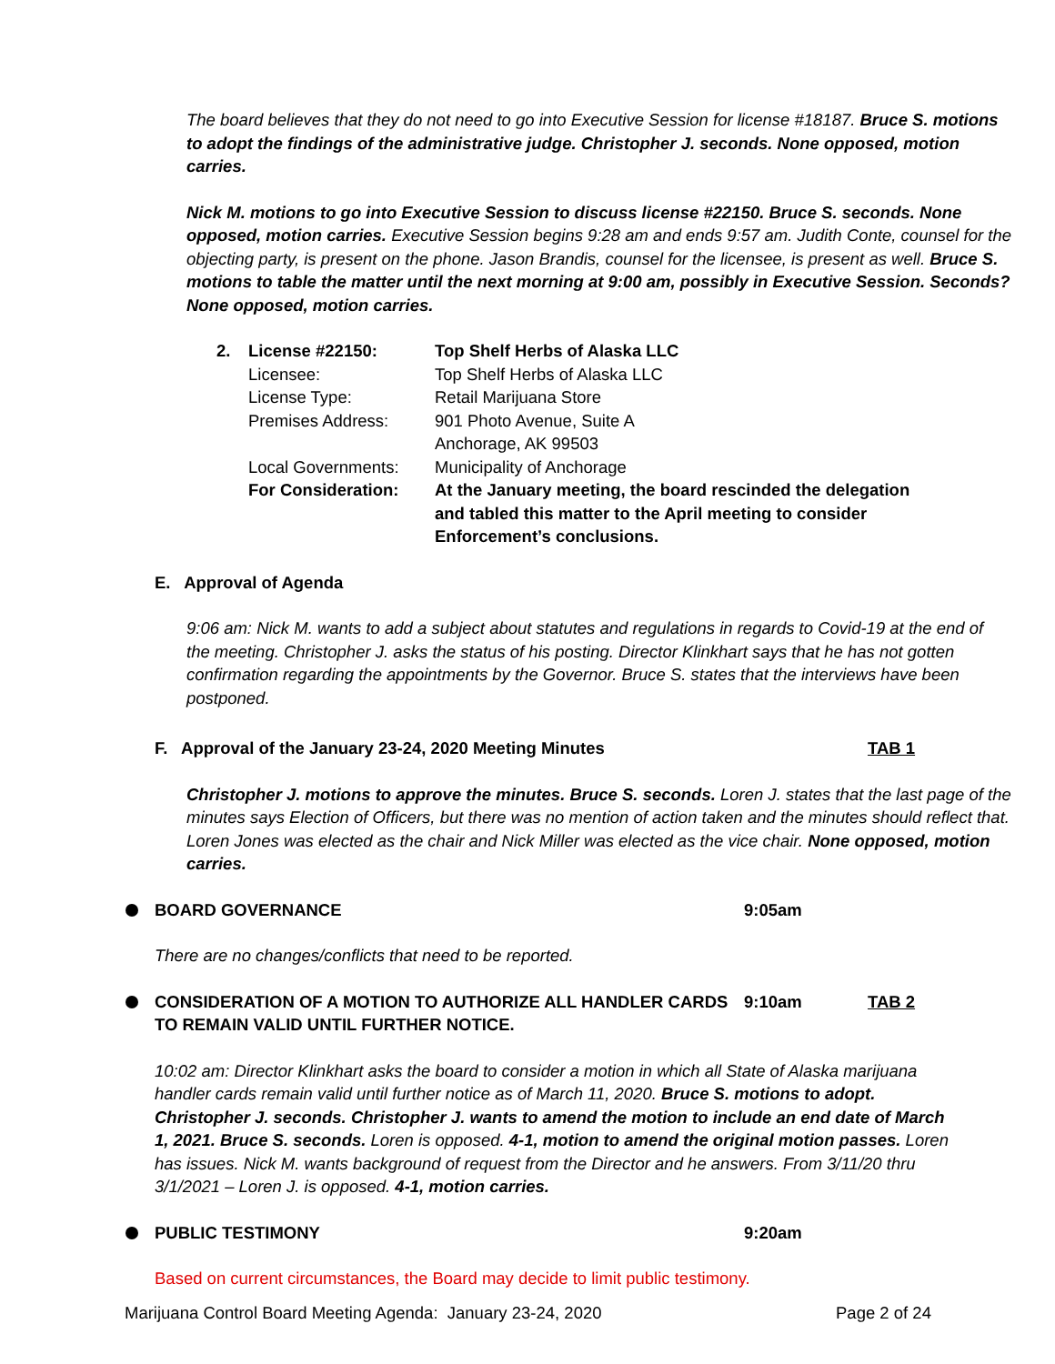The board believes that they do not need to go into Executive Session for license #18187. Bruce S. motions to adopt the findings of the administrative judge. Christopher J. seconds. None opposed, motion carries.
Nick M. motions to go into Executive Session to discuss license #22150. Bruce S. seconds. None opposed, motion carries. Executive Session begins 9:28 am and ends 9:57 am. Judith Conte, counsel for the objecting party, is present on the phone. Jason Brandis, counsel for the licensee, is present as well. Bruce S. motions to table the matter until the next morning at 9:00 am, possibly in Executive Session. Seconds? None opposed, motion carries.
2. License #22150: Top Shelf Herbs of Alaska LLC Licensee: Top Shelf Herbs of Alaska LLC License Type: Retail Marijuana Store Premises Address: 901 Photo Avenue, Suite A
Anchorage, AK 99503 Local Governments: Municipality of Anchorage For Consideration: At the January meeting, the board rescinded the delegation and tabled this matter to the April meeting to consider Enforcement’s conclusions.
E. Approval of Agenda
9:06 am: Nick M. wants to add a subject about statutes and regulations in regards to Covid-19 at the end of the meeting. Christopher J. asks the status of his posting. Director Klinkhart says that he has not gotten confirmation regarding the appointments by the Governor. Bruce S. states that the interviews have been postponed.
F. Approval of the January 23-24, 2020 Meeting Minutes TAB 1
Christopher J. motions to approve the minutes. Bruce S. seconds. Loren J. states that the last page of the minutes says Election of Officers, but there was no mention of action taken and the minutes should reflect that. Loren Jones was elected as the chair and Nick Miller was elected as the vice chair. None opposed, motion carries.
BOARD GOVERNANCE 9:05am
There are no changes/conflicts that need to be reported.
CONSIDERATION OF A MOTION TO AUTHORIZE ALL HANDLER CARDS TO REMAIN VALID UNTIL FURTHER NOTICE. 9:10am TAB 2
10:02 am: Director Klinkhart asks the board to consider a motion in which all State of Alaska marijuana handler cards remain valid until further notice as of March 11, 2020. Bruce S. motions to adopt. Christopher J. seconds. Christopher J. wants to amend the motion to include an end date of March 1, 2021. Bruce S. seconds. Loren is opposed. 4-1, motion to amend the original motion passes. Loren has issues. Nick M. wants background of request from the Director and he answers. From 3/11/20 thru 3/1/2021 – Loren J. is opposed. 4-1, motion carries.
PUBLIC TESTIMONY 9:20am
Based on current circumstances, the Board may decide to limit public testimony.
Marijuana Control Board Meeting Agenda: January 23-24, 2020 Page 2 of 24